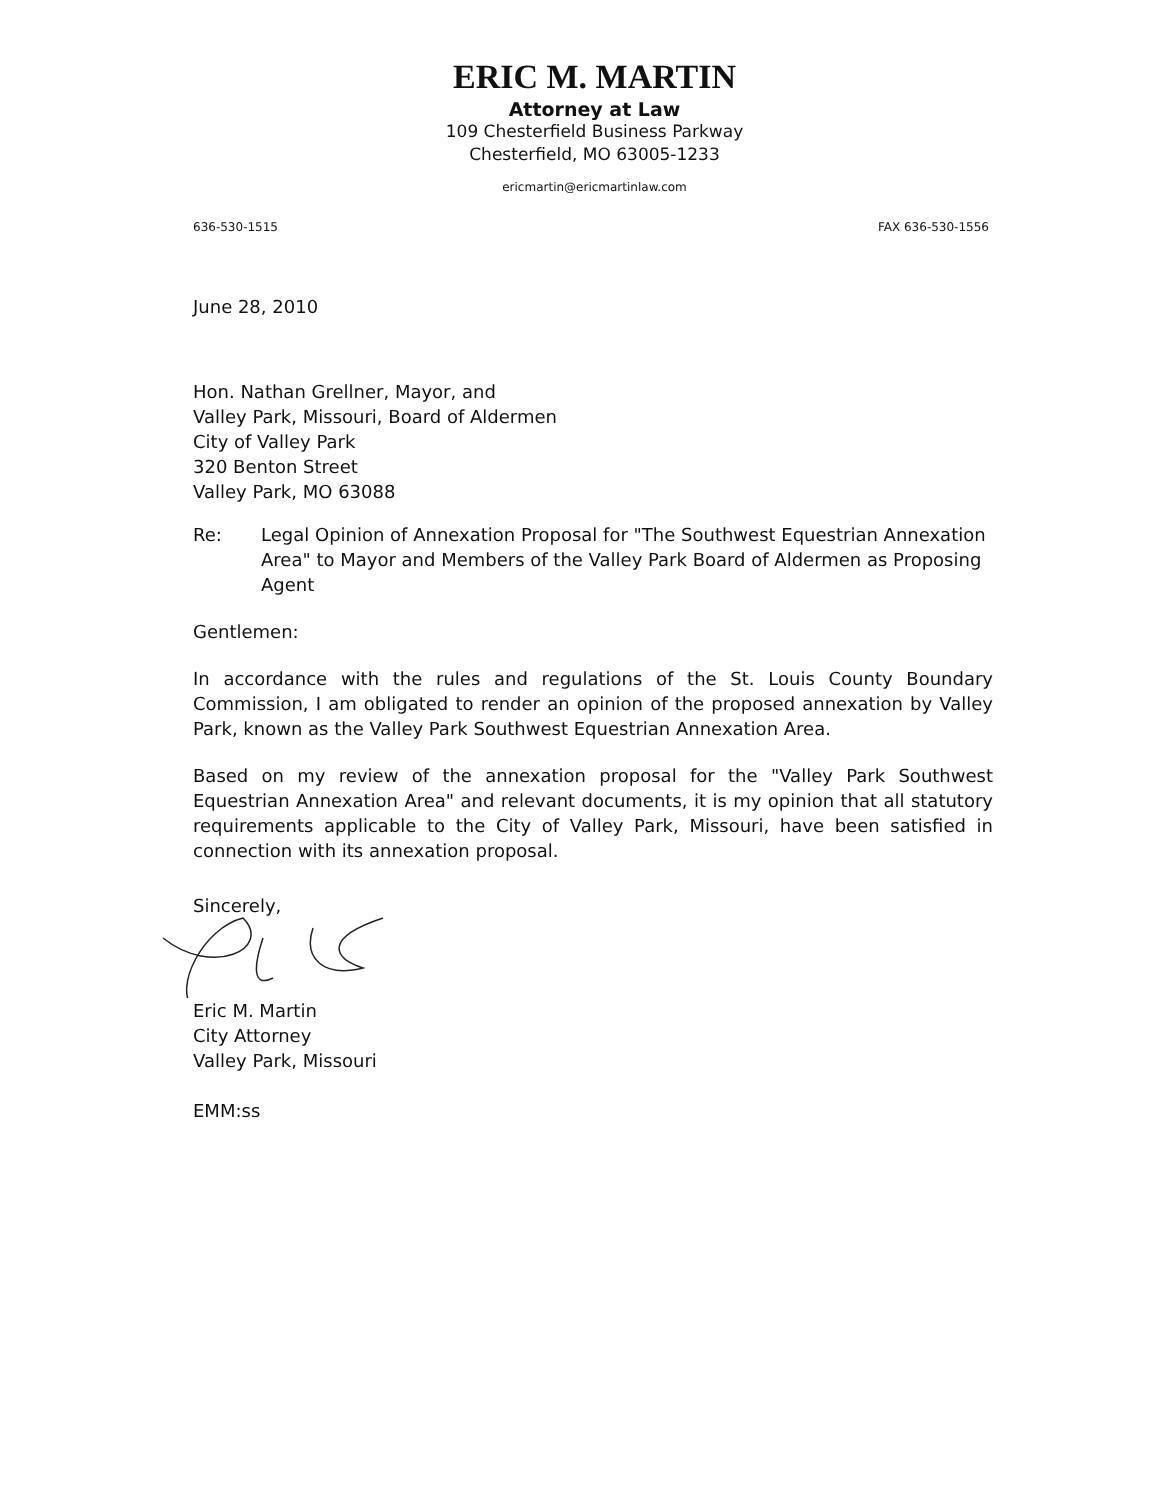ERIC M. MARTIN
Attorney at Law
109 Chesterfield Business Parkway
Chesterfield, MO 63005-1233
ericmartin@ericmartinlaw.com
636-530-1515 FAX 636-530-1556
June 28, 2010
Hon. Nathan Grellner, Mayor, and
Valley Park, Missouri, Board of Aldermen
City of Valley Park
320 Benton Street
Valley Park, MO 63088
Re: Legal Opinion of Annexation Proposal for "The Southwest Equestrian Annexation Area" to Mayor and Members of the Valley Park Board of Aldermen as Proposing Agent
Gentlemen:
In accordance with the rules and regulations of the St. Louis County Boundary Commission, I am obligated to render an opinion of the proposed annexation by Valley Park, known as the Valley Park Southwest Equestrian Annexation Area.
Based on my review of the annexation proposal for the "Valley Park Southwest Equestrian Annexation Area" and relevant documents, it is my opinion that all statutory requirements applicable to the City of Valley Park, Missouri, have been satisfied in connection with its annexation proposal.
Sincerely,
Eric M. Martin
City Attorney
Valley Park, Missouri
EMM:ss